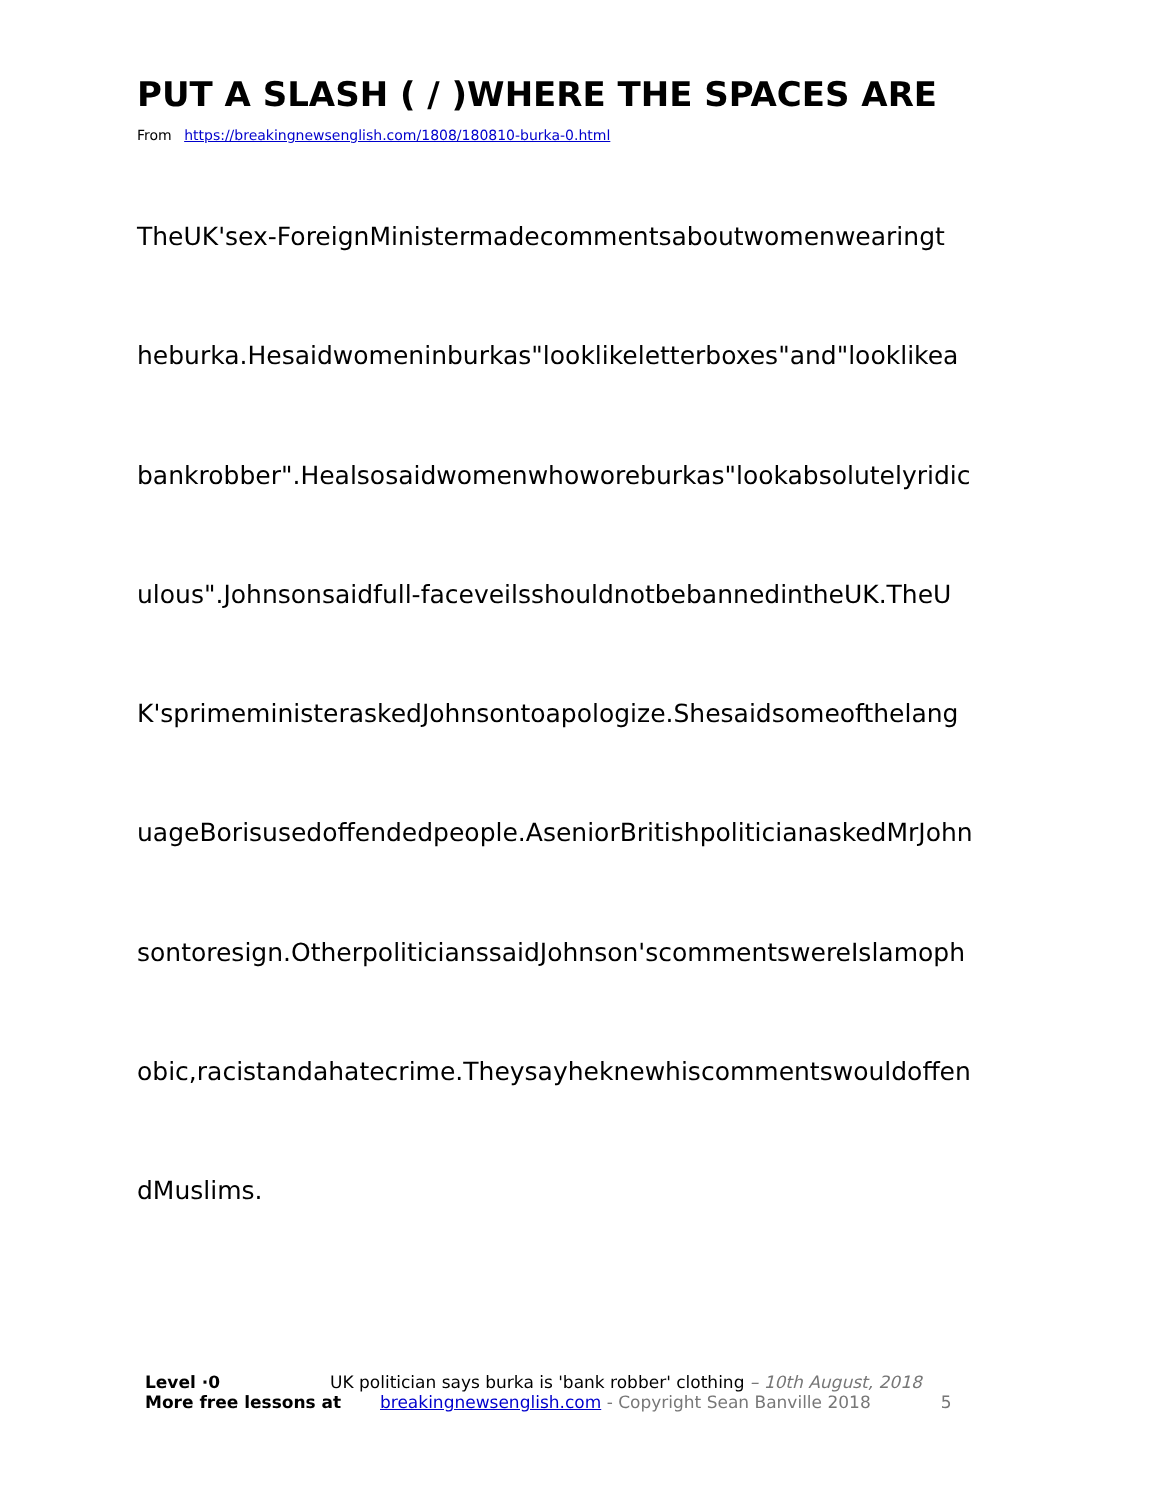PUT A SLASH ( / )WHERE THE SPACES ARE
From https://breakingnewsenglish.com/1808/180810-burka-0.html
TheUK'sex-ForeignMinistermadecommentsaboutwomenwearingt
heburka.Hesaidwomeninburkas"looklikeletterboxes"and"looklikea
bankrobber".Healsosaidwomenwhoworeburkas"lookabsolutelyridic
ulous".Johnsonsaidfull-faceveilsshouldnotbebannedintheUK.TheU
K'sprimeministeraskedJohnsontoapologize.Shesaidsomeofthelang
uageBorisusedoffendedpeople.AseniorBritishpoliticianaskedMrJohn
sontoresign.OtherpoliticianssaidJohnson'scommentswereIslamoph
obic,racistandahatecrime.Theysayheknewhiscommentswouldoffen
dMuslims.
Level ·0 UK politician says burka is 'bank robber' clothing – 10th August, 2018
More free lessons at breakingnewsenglish.com - Copyright Sean Banville 2018 5